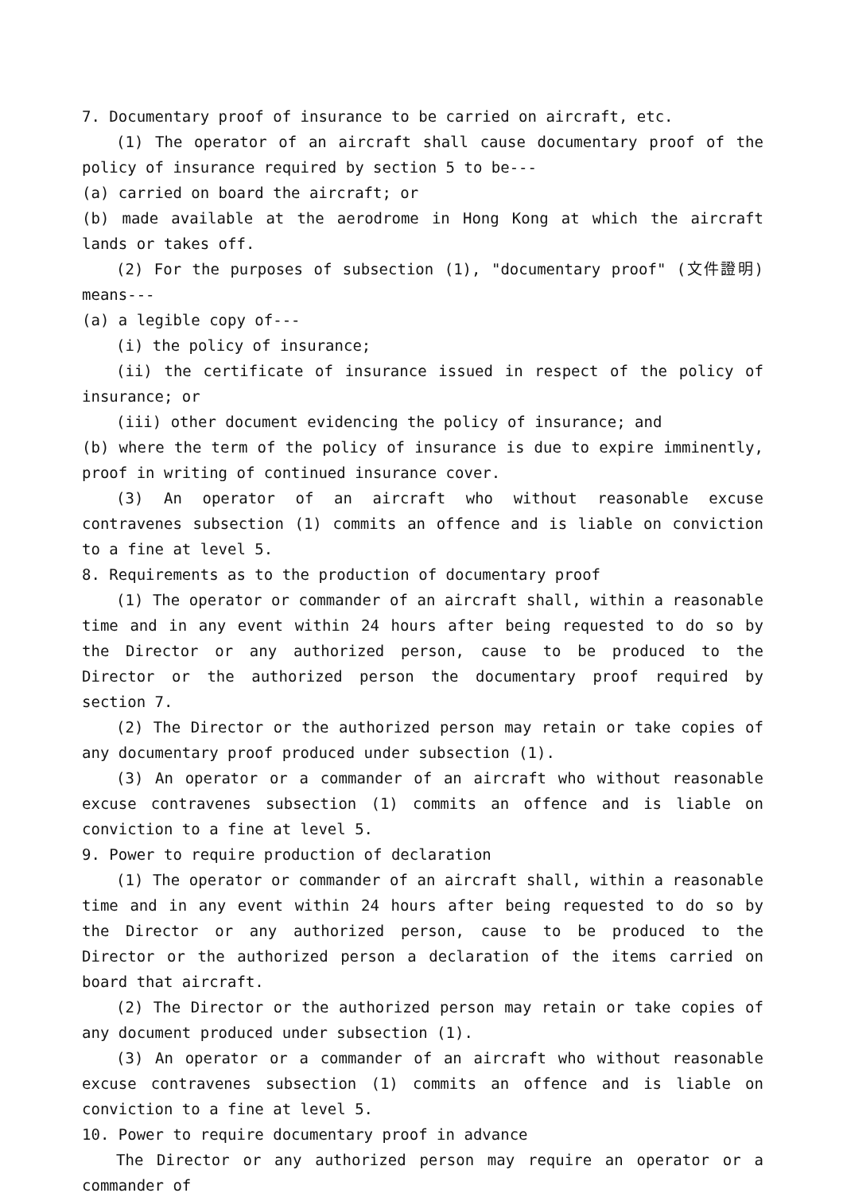7. Documentary proof of insurance to be carried on aircraft, etc.
(1) The operator of an aircraft shall cause documentary proof of the policy of insurance required by section 5 to be---
(a) carried on board the aircraft; or
(b) made available at the aerodrome in Hong Kong at which the aircraft lands or takes off.
(2) For the purposes of subsection (1), "documentary proof" (文件證明) means---
(a) a legible copy of---
(i) the policy of insurance;
(ii) the certificate of insurance issued in respect of the policy of insurance; or
(iii) other document evidencing the policy of insurance; and
(b) where the term of the policy of insurance is due to expire imminently, proof in writing of continued insurance cover.
(3) An operator of an aircraft who without reasonable excuse contravenes subsection (1) commits an offence and is liable on conviction to a fine at level 5.
8. Requirements as to the production of documentary proof
(1) The operator or commander of an aircraft shall, within a reasonable time and in any event within 24 hours after being requested to do so by the Director or any authorized person, cause to be produced to the Director or the authorized person the documentary proof required by section 7.
(2) The Director or the authorized person may retain or take copies of any documentary proof produced under subsection (1).
(3) An operator or a commander of an aircraft who without reasonable excuse contravenes subsection (1) commits an offence and is liable on conviction to a fine at level 5.
9. Power to require production of declaration
(1) The operator or commander of an aircraft shall, within a reasonable time and in any event within 24 hours after being requested to do so by the Director or any authorized person, cause to be produced to the Director or the authorized person a declaration of the items carried on board that aircraft.
(2) The Director or the authorized person may retain or take copies of any document produced under subsection (1).
(3) An operator or a commander of an aircraft who without reasonable excuse contravenes subsection (1) commits an offence and is liable on conviction to a fine at level 5.
10. Power to require documentary proof in advance
The Director or any authorized person may require an operator or a commander of